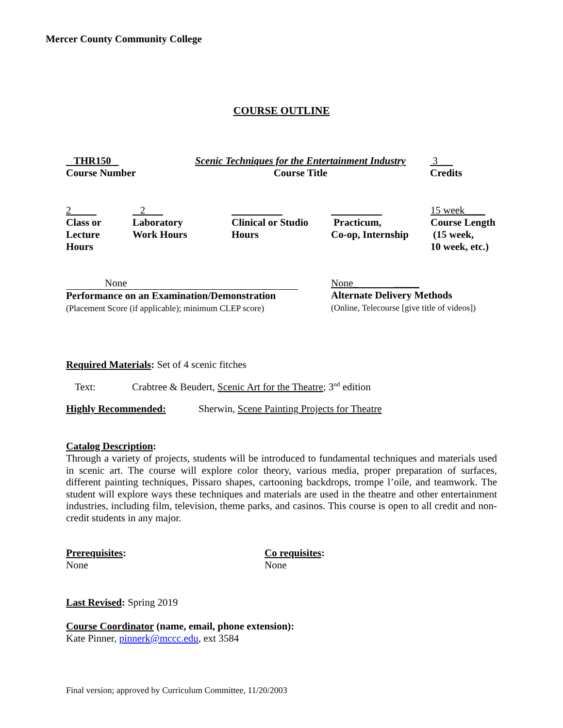Mercer County Community College
COURSE OUTLINE
THR150
Course Number
Scenic Techniques for the Entertainment Industry
Course Title
3
Credits
2
Class or
Lecture
Hours
2
Laboratory
Work Hours
Clinical or Studio
Hours
Practicum,
Co-op, Internship
15 week____
Course Length
(15 week,
10 week, etc.)
None
Performance on an Examination/Demonstration
(Placement Score (if applicable); minimum CLEP score)
None_ _____
Alternate Delivery Methods
(Online, Telecourse [give title of videos])
Required Materials: Set of 4 scenic fitches
Text: Crabtree & Beudert, Scenic Art for the Theatre; 3<sup>nd</sup> edition
Highly Recommended: Sherwin, Scene Painting Projects for Theatre
Catalog Description:
Through a variety of projects, students will be introduced to fundamental techniques and materials used in scenic art. The course will explore color theory, various media, proper preparation of surfaces, different painting techniques, Pissaro shapes, cartooning backdrops, trompe l’oile, and teamwork. The student will explore ways these techniques and materials are used in the theatre and other entertainment industries, including film, television, theme parks, and casinos. This course is open to all credit and non-credit students in any major.
Prerequisites:
None
Co requisites:
None
Last Revised: Spring 2019
Course Coordinator (name, email, phone extension):
Kate Pinner, pinnerk@mccc.edu, ext 3584
Final version; approved by Curriculum Committee, 11/20/2003